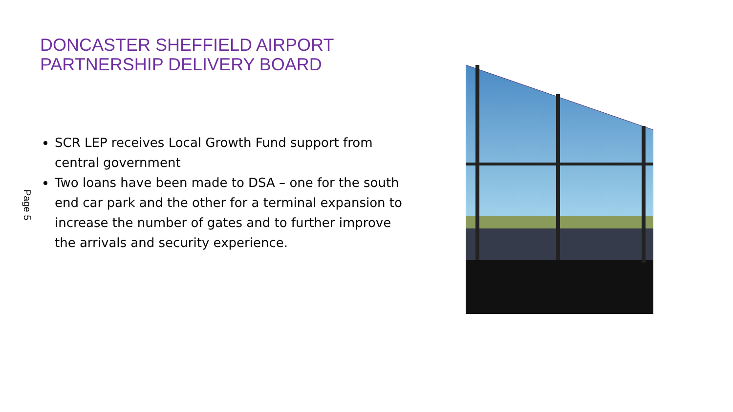DONCASTER SHEFFIELD AIRPORT
PARTNERSHIP DELIVERY BOARD
Page 5
SCR LEP receives Local Growth Fund support from central government
Two loans have been made to DSA – one for the south end car park and the other for a terminal expansion to increase the number of gates and to further improve the arrivals and security experience.